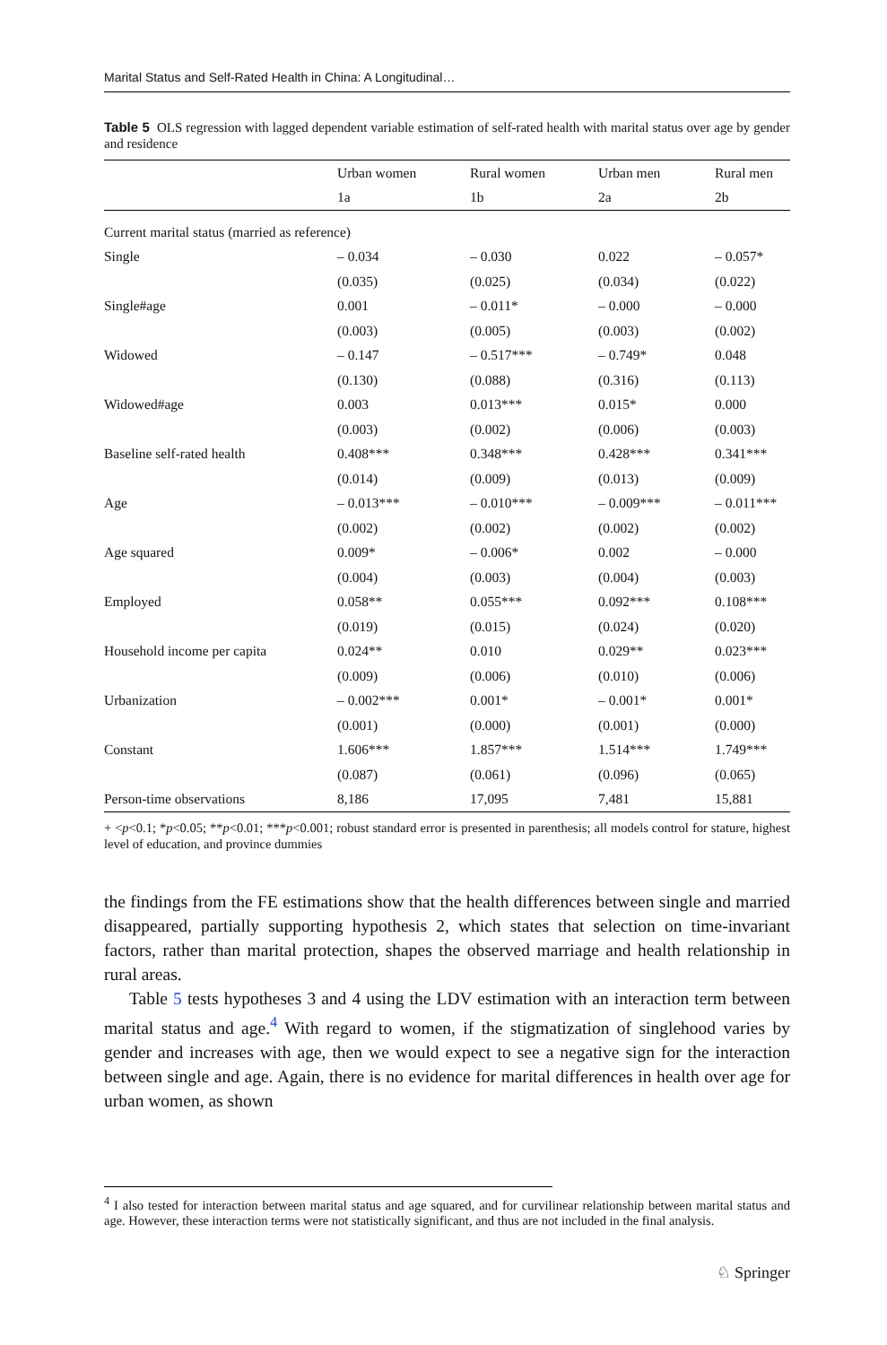Marital Status and Self-Rated Health in China: A Longitudinal…
Table 5 OLS regression with lagged dependent variable estimation of self-rated health with marital status over age by gender and residence
| | Urban women | Rural women | Urban men | Rural men |
| --- | --- | --- | --- | --- |
| | 1a | 1b | 2a | 2b |
| Current marital status (married as reference) | | | | |
| Single | – 0.034 | – 0.030 | 0.022 | – 0.057* |
| | (0.035) | (0.025) | (0.034) | (0.022) |
| Single#age | 0.001 | – 0.011* | – 0.000 | – 0.000 |
| | (0.003) | (0.005) | (0.003) | (0.002) |
| Widowed | – 0.147 | – 0.517*** | – 0.749* | 0.048 |
| | (0.130) | (0.088) | (0.316) | (0.113) |
| Widowed#age | 0.003 | 0.013*** | 0.015* | 0.000 |
| | (0.003) | (0.002) | (0.006) | (0.003) |
| Baseline self-rated health | 0.408*** | 0.348*** | 0.428*** | 0.341*** |
| | (0.014) | (0.009) | (0.013) | (0.009) |
| Age | – 0.013*** | – 0.010*** | – 0.009*** | – 0.011*** |
| | (0.002) | (0.002) | (0.002) | (0.002) |
| Age squared | 0.009* | – 0.006* | 0.002 | – 0.000 |
| | (0.004) | (0.003) | (0.004) | (0.003) |
| Employed | 0.058** | 0.055*** | 0.092*** | 0.108*** |
| | (0.019) | (0.015) | (0.024) | (0.020) |
| Household income per capita | 0.024** | 0.010 | 0.029** | 0.023*** |
| | (0.009) | (0.006) | (0.010) | (0.006) |
| Urbanization | – 0.002*** | 0.001* | – 0.001* | 0.001* |
| | (0.001) | (0.000) | (0.001) | (0.000) |
| Constant | 1.606*** | 1.857*** | 1.514*** | 1.749*** |
| | (0.087) | (0.061) | (0.096) | (0.065) |
| Person-time observations | 8,186 | 17,095 | 7,481 | 15,881 |
+ <p<0.1; *p<0.05; **p<0.01; ***p<0.001; robust standard error is presented in parenthesis; all models control for stature, highest level of education, and province dummies
the findings from the FE estimations show that the health differences between single and married disappeared, partially supporting hypothesis 2, which states that selection on time-invariant factors, rather than marital protection, shapes the observed marriage and health relationship in rural areas.
Table 5 tests hypotheses 3 and 4 using the LDV estimation with an interaction term between marital status and age.<sup>4</sup> With regard to women, if the stigmatization of singlehood varies by gender and increases with age, then we would expect to see a negative sign for the interaction between single and age. Again, there is no evidence for marital differences in health over age for urban women, as shown
<sup>4</sup> I also tested for interaction between marital status and age squared, and for curvilinear relationship between marital status and age. However, these interaction terms were not statistically significant, and thus are not included in the final analysis.
♘ Springer